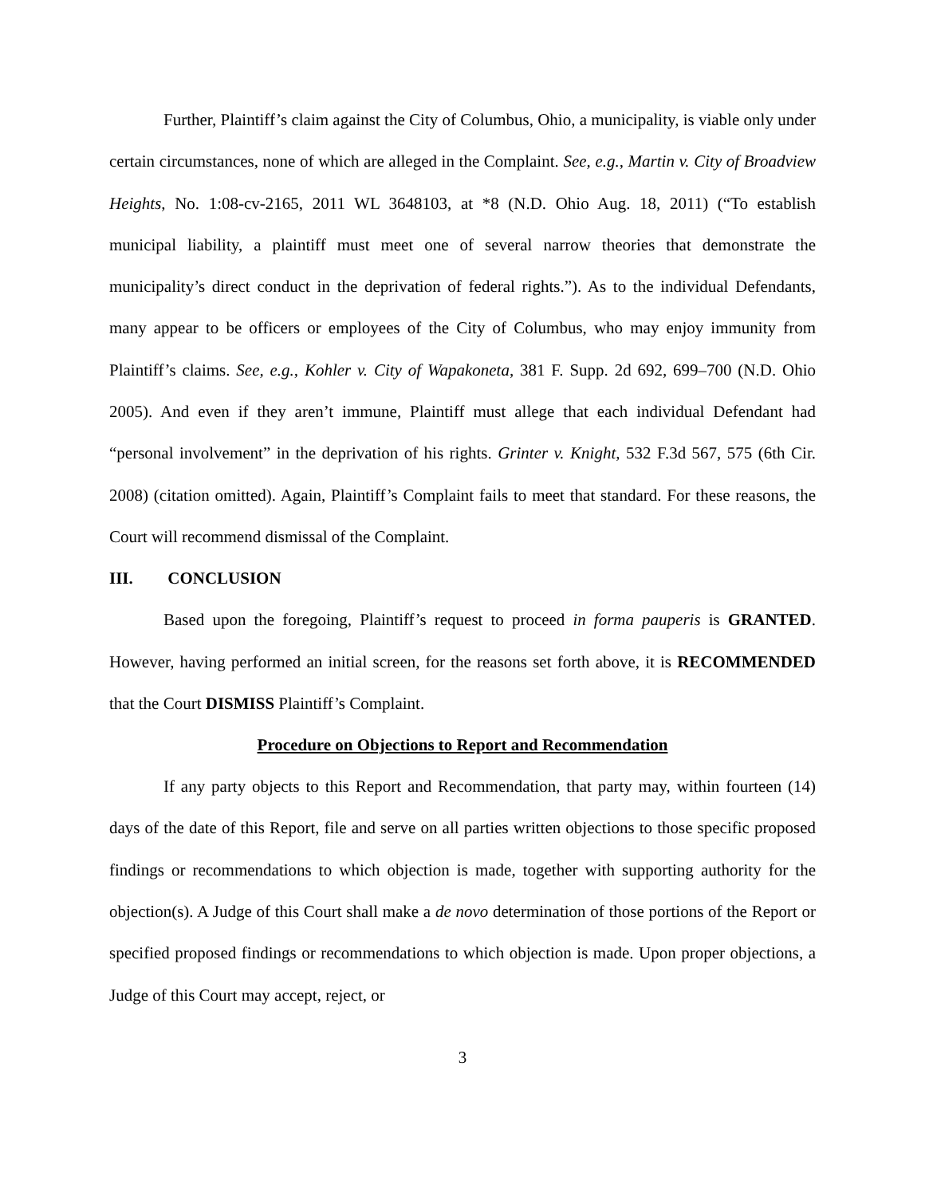Further, Plaintiff’s claim against the City of Columbus, Ohio, a municipality, is viable only under certain circumstances, none of which are alleged in the Complaint. See, e.g., Martin v. City of Broadview Heights, No. 1:08-cv-2165, 2011 WL 3648103, at *8 (N.D. Ohio Aug. 18, 2011) (“To establish municipal liability, a plaintiff must meet one of several narrow theories that demonstrate the municipality’s direct conduct in the deprivation of federal rights.”). As to the individual Defendants, many appear to be officers or employees of the City of Columbus, who may enjoy immunity from Plaintiff’s claims. See, e.g., Kohler v. City of Wapakoneta, 381 F. Supp. 2d 692, 699–700 (N.D. Ohio 2005). And even if they aren’t immune, Plaintiff must allege that each individual Defendant had “personal involvement” in the deprivation of his rights. Grinter v. Knight, 532 F.3d 567, 575 (6th Cir. 2008) (citation omitted). Again, Plaintiff’s Complaint fails to meet that standard. For these reasons, the Court will recommend dismissal of the Complaint.
III. CONCLUSION
Based upon the foregoing, Plaintiff’s request to proceed in forma pauperis is GRANTED. However, having performed an initial screen, for the reasons set forth above, it is RECOMMENDED that the Court DISMISS Plaintiff’s Complaint.
Procedure on Objections to Report and Recommendation
If any party objects to this Report and Recommendation, that party may, within fourteen (14) days of the date of this Report, file and serve on all parties written objections to those specific proposed findings or recommendations to which objection is made, together with supporting authority for the objection(s). A Judge of this Court shall make a de novo determination of those portions of the Report or specified proposed findings or recommendations to which objection is made. Upon proper objections, a Judge of this Court may accept, reject, or
3